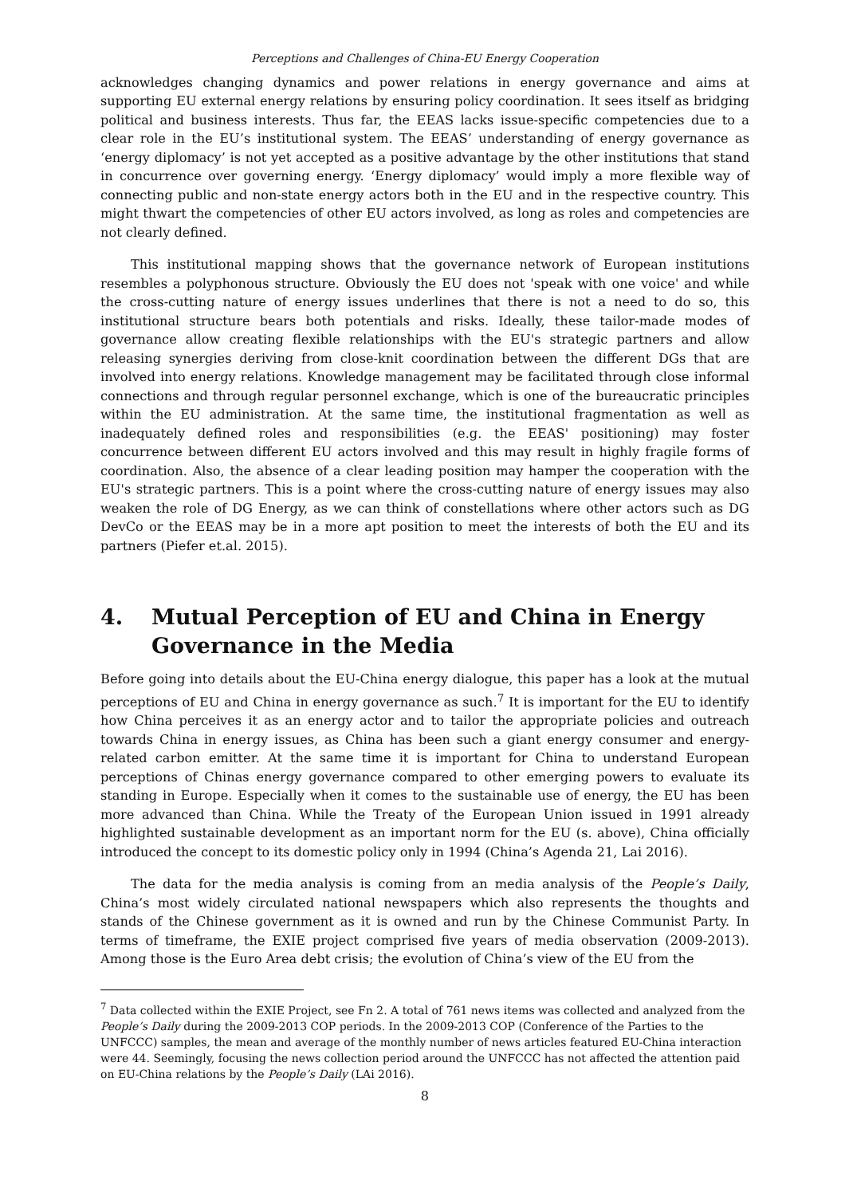Perceptions and Challenges of China-EU Energy Cooperation
acknowledges changing dynamics and power relations in energy governance and aims at supporting EU external energy relations by ensuring policy coordination. It sees itself as bridging political and business interests. Thus far, the EEAS lacks issue-specific competencies due to a clear role in the EU’s institutional system. The EEAS’ understanding of energy governance as ‘energy diplomacy’ is not yet accepted as a positive advantage by the other institutions that stand in concurrence over governing energy. ‘Energy diplomacy’ would imply a more flexible way of connecting public and non-state energy actors both in the EU and in the respective country. This might thwart the competencies of other EU actors involved, as long as roles and competencies are not clearly defined.
This institutional mapping shows that the governance network of European institutions resembles a polyphonous structure. Obviously the EU does not 'speak with one voice' and while the cross-cutting nature of energy issues underlines that there is not a need to do so, this institutional structure bears both potentials and risks. Ideally, these tailor-made modes of governance allow creating flexible relationships with the EU's strategic partners and allow releasing synergies deriving from close-knit coordination between the different DGs that are involved into energy relations. Knowledge management may be facilitated through close informal connections and through regular personnel exchange, which is one of the bureaucratic principles within the EU administration. At the same time, the institutional fragmentation as well as inadequately defined roles and responsibilities (e.g. the EEAS' positioning) may foster concurrence between different EU actors involved and this may result in highly fragile forms of coordination. Also, the absence of a clear leading position may hamper the cooperation with the EU's strategic partners. This is a point where the cross-cutting nature of energy issues may also weaken the role of DG Energy, as we can think of constellations where other actors such as DG DevCo or the EEAS may be in a more apt position to meet the interests of both the EU and its partners (Piefer et.al. 2015).
4. Mutual Perception of EU and China in Energy Governance in the Media
Before going into details about the EU-China energy dialogue, this paper has a look at the mutual perceptions of EU and China in energy governance as such.<sup>7</sup> It is important for the EU to identify how China perceives it as an energy actor and to tailor the appropriate policies and outreach towards China in energy issues, as China has been such a giant energy consumer and energy-related carbon emitter. At the same time it is important for China to understand European perceptions of Chinas energy governance compared to other emerging powers to evaluate its standing in Europe. Especially when it comes to the sustainable use of energy, the EU has been more advanced than China. While the Treaty of the European Union issued in 1991 already highlighted sustainable development as an important norm for the EU (s. above), China officially introduced the concept to its domestic policy only in 1994 (China’s Agenda 21, Lai 2016).
The data for the media analysis is coming from an media analysis of the People’s Daily, China’s most widely circulated national newspapers which also represents the thoughts and stands of the Chinese government as it is owned and run by the Chinese Communist Party. In terms of timeframe, the EXIE project comprised five years of media observation (2009-2013). Among those is the Euro Area debt crisis; the evolution of China’s view of the EU from the
<sup>7</sup> Data collected within the EXIE Project, see Fn 2. A total of 761 news items was collected and analyzed from the People’s Daily during the 2009-2013 COP periods. In the 2009-2013 COP (Conference of the Parties to the UNFCCC) samples, the mean and average of the monthly number of news articles featured EU-China interaction were 44. Seemingly, focusing the news collection period around the UNFCCC has not affected the attention paid on EU-China relations by the People’s Daily (LAi 2016).
8